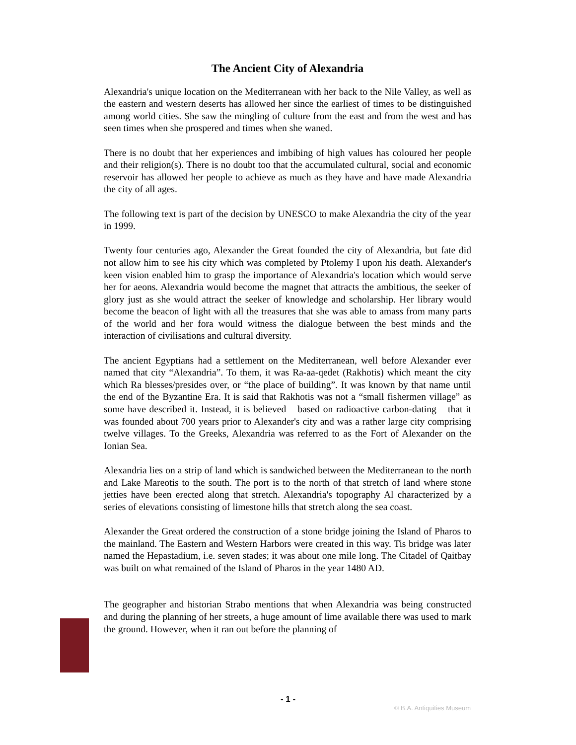The Ancient City of Alexandria
Alexandria's unique location on the Mediterranean with her back to the Nile Valley, as well as the eastern and western deserts has allowed her since the earliest of times to be distinguished among world cities. She saw the mingling of culture from the east and from the west and has seen times when she prospered and times when she waned.
There is no doubt that her experiences and imbibing of high values has coloured her people and their religion(s). There is no doubt too that the accumulated cultural, social and economic reservoir has allowed her people to achieve as much as they have and have made Alexandria the city of all ages.
The following text is part of the decision by UNESCO to make Alexandria the city of the year in 1999.
Twenty four centuries ago, Alexander the Great founded the city of Alexandria, but fate did not allow him to see his city which was completed by Ptolemy I upon his death. Alexander's keen vision enabled him to grasp the importance of Alexandria's location which would serve her for aeons. Alexandria would become the magnet that attracts the ambitious, the seeker of glory just as she would attract the seeker of knowledge and scholarship. Her library would become the beacon of light with all the treasures that she was able to amass from many parts of the world and her fora would witness the dialogue between the best minds and the interaction of civilisations and cultural diversity.
The ancient Egyptians had a settlement on the Mediterranean, well before Alexander ever named that city “Alexandria”. To them, it was Ra-aa-qedet (Rakhotis) which meant the city which Ra blesses/presides over, or “the place of building”. It was known by that name until the end of the Byzantine Era. It is said that Rakhotis was not a “small fishermen village” as some have described it. Instead, it is believed – based on radioactive carbon-dating – that it was founded about 700 years prior to Alexander's city and was a rather large city comprising twelve villages. To the Greeks, Alexandria was referred to as the Fort of Alexander on the Ionian Sea.
Alexandria lies on a strip of land which is sandwiched between the Mediterranean to the north and Lake Mareotis to the south. The port is to the north of that stretch of land where stone jetties have been erected along that stretch. Alexandria's topography Al characterized by a series of elevations consisting of limestone hills that stretch along the sea coast.
Alexander the Great ordered the construction of a stone bridge joining the Island of Pharos to the mainland. The Eastern and Western Harbors were created in this way. Tis bridge was later named the Hepastadium, i.e. seven stades; it was about one mile long. The Citadel of Qaitbay was built on what remained of the Island of Pharos in the year 1480 AD.
The geographer and historian Strabo mentions that when Alexandria was being constructed and during the planning of her streets, a huge amount of lime available there was used to mark the ground. However, when it ran out before the planning of
- 1 -
© B.A. Antiquities Museum